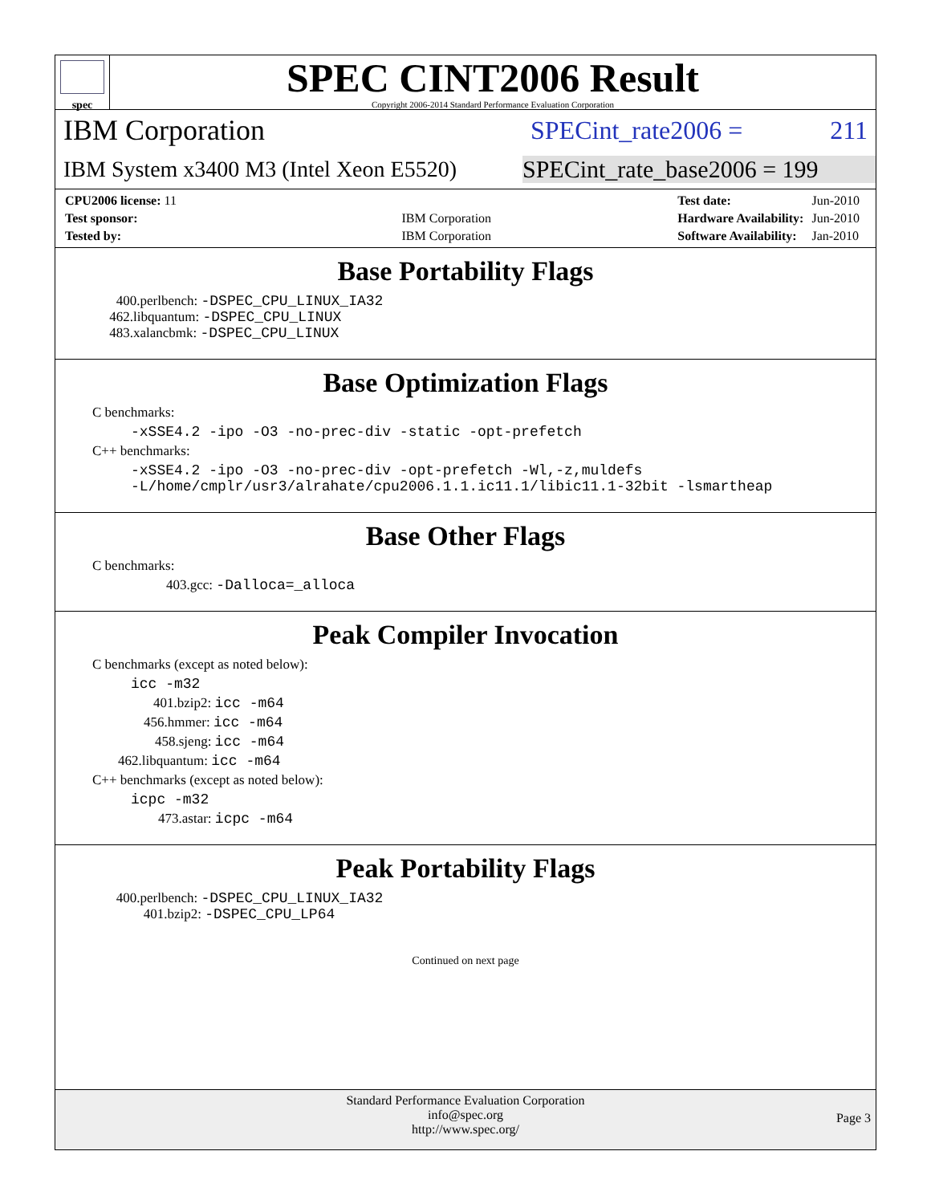spec
SPEC CINT2006 Result
Copyright 2006-2014 Standard Performance Evaluation Corporation
IBM Corporation SPECint_rate2006 = 211
IBM System x3400 M3 (Intel Xeon E5520)
SPECint_rate_base2006 = 199
| CPU2006 license: 11 | |
| Test sponsor: | IBM Corporation |
| Tested by: | IBM Corporation |
| Test date: | Jun-2010 |
| Hardware Availability: | Jun-2010 |
| Software Availability: | Jan-2010 |
Base Portability Flags
400.perlbench: -DSPEC_CPU_LINUX_IA32
462.libquantum: -DSPEC_CPU_LINUX
483.xalancbmk: -DSPEC_CPU_LINUX
Base Optimization Flags
C benchmarks:
-xSSE4.2 -ipo -O3 -no-prec-div -static -opt-prefetch
C++ benchmarks:
-xSSE4.2 -ipo -O3 -no-prec-div -opt-prefetch -Wl,-z,muldefs
-L/home/cmplr/usr3/alrahate/cpu2006.1.1.ic11.1/libic11.1-32bit -lsmartheap
Base Other Flags
C benchmarks:
403.gcc: -Dalloca=_alloca
Peak Compiler Invocation
C benchmarks (except as noted below):
icc -m32
401.bzip2: icc -m64
456.hmmer: icc -m64
458.sjeng: icc -m64
462.libquantum: icc -m64
C++ benchmarks (except as noted below):
icpc -m32
473.astar: icpc -m64
Peak Portability Flags
400.perlbench: -DSPEC_CPU_LINUX_IA32
401.bzip2: -DSPEC_CPU_LP64
Continued on next page
Standard Performance Evaluation Corporation
info@spec.org
http://www.spec.org/
Page 3